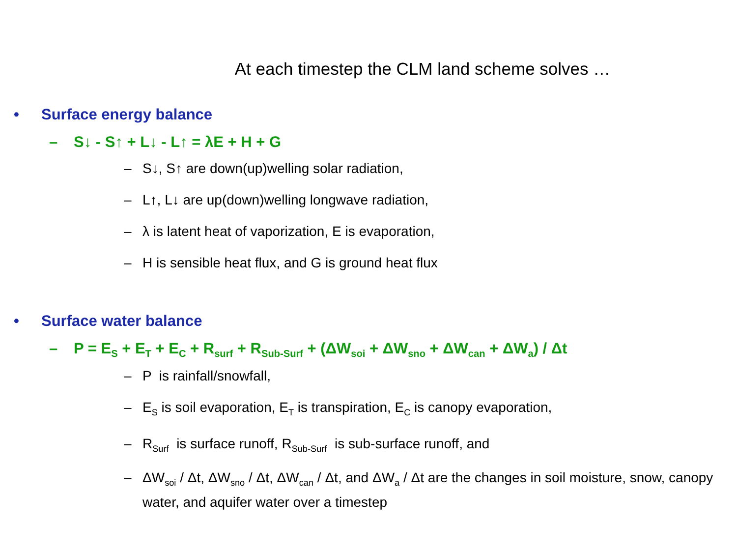At each timestep the CLM land scheme solves …
• Surface energy balance
– S↓ - S↑ + L↓ - L↑ = λE + H + G
– S↓, S↑ are down(up)welling solar radiation,
– L↑, L↓ are up(down)welling longwave radiation,
– λ is latent heat of vaporization, E is evaporation,
– H is sensible heat flux, and G is ground heat flux
• Surface water balance
– P = E<sub>S</sub> + E<sub>T</sub> + E<sub>C</sub> + R<sub>surf</sub> + R<sub>Sub-Surf</sub> + (ΔW<sub>soi</sub> + ΔW<sub>sno</sub> + ΔW<sub>can</sub> + ΔW<sub>a</sub>) / Δt
– P is rainfall/snowfall,
– E<sub>S</sub> is soil evaporation, E<sub>T</sub> is transpiration, E<sub>C</sub> is canopy evaporation,
– R<sub>Surf</sub> is surface runoff, R<sub>Sub-Surf</sub> is sub-surface runoff, and
– ΔW<sub>soi</sub> / Δt, ΔW<sub>sno</sub> / Δt, ΔW<sub>can</sub> / Δt, and ΔW<sub>a</sub> / Δt are the changes in soil moisture, snow, canopy water, and aquifer water over a timestep